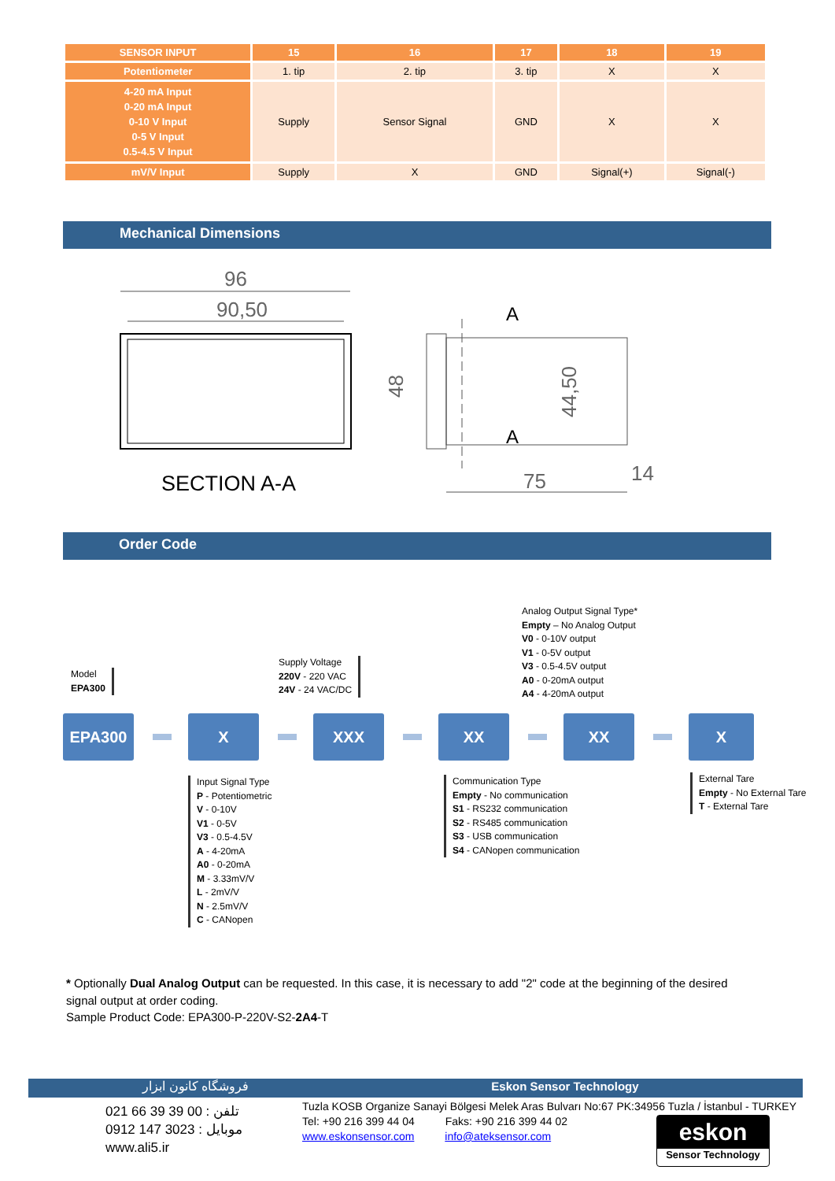| SENSOR INPUT | 15 | 16 | 17 | 18 | 19 |
| --- | --- | --- | --- | --- | --- |
| Potentiometer | 1. tip | 2. tip | 3. tip | X | X |
| 4-20 mA Input 0-20 mA Input 0-10 V Input 0-5 V Input 0.5-4.5 V Input | Supply | Sensor Signal | GND | X | X |
| mV/V Input | Supply | X | GND | Signal(+) | Signal(-) |
Mechanical Dimensions
96
90,50
SECTION A-A
A
A
48
44,50
75
14
Order Code
Analog Output Signal Type*
Empty – No Analog Output
V0 - 0-10V output
V1 - 0-5V output
V3 - 0.5-4.5V output
A0 - 0-20mA output
A4 - 4-20mA output
Model
EPA300
Supply Voltage
220V - 220 VAC
24V - 24 VAC/DC
EPA300 X XXX XX XX X
Input Signal Type
P - Potentiometric
V - 0-10V
V1 - 0-5V
V3 - 0.5-4.5V
A - 4-20mA
A0 - 0-20mA
M - 3.33mV/V
L - 2mV/V
N - 2.5mV/V
C - CANopen
Communication Type
Empty - No communication
S1 - RS232 communication
S2 - RS485 communication
S3 - USB communication
S4 - CANopen communication
External Tare
Empty - No External Tare
T - External Tare
* Optionally Dual Analog Output can be requested. In this case, it is necessary to add "2" code at the beginning of the desired signal output at order coding.
Sample Product Code: EPA300-P-220V-S2-2A4-T
فروشگاه کانون ابزار
Eskon Sensor Technology
021 66 39 39 00 : تلفن
0912 147 3023 : موبایل
www.ali5.ir
Tuzla KOSB Organize Sanayi Bölgesi Melek Aras Bulvarı No:67 PK:34956 Tuzla / İstanbul - TURKEY
Tel: +90 216 399 44 04 Faks: +90 216 399 44 02
www.eskonsensor.com info@ateksensor.com
eskon
Sensor Technology